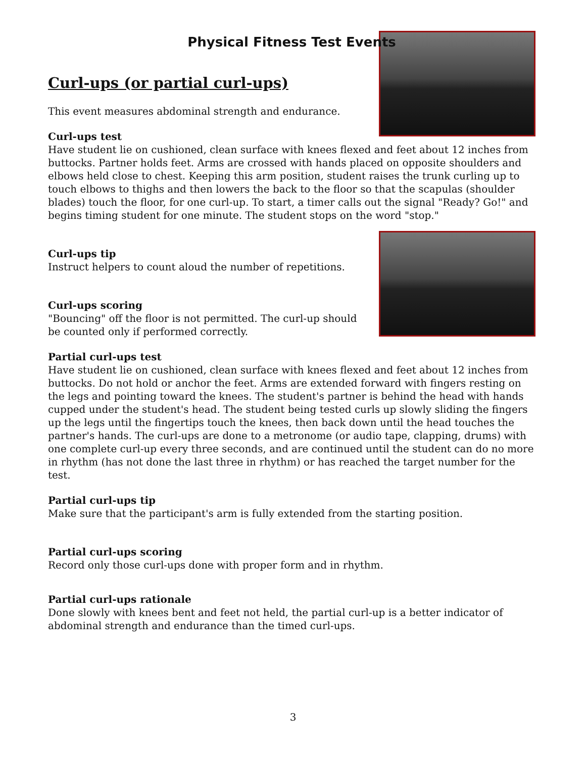Physical Fitness Test Events
Curl-ups (or partial curl-ups)
This event measures abdominal strength and endurance.
Curl-ups test
Have student lie on cushioned, clean surface with knees flexed and feet about 12 inches from buttocks. Partner holds feet. Arms are crossed with hands placed on opposite shoulders and elbows held close to chest. Keeping this arm position, student raises the trunk curling up to touch elbows to thighs and then lowers the back to the floor so that the scapulas (shoulder blades) touch the floor, for one curl-up. To start, a timer calls out the signal "Ready? Go!" and begins timing student for one minute. The student stops on the word "stop."
Curl-ups tip
Instruct helpers to count aloud the number of repetitions.
Curl-ups scoring
"Bouncing" off the floor is not permitted. The curl-up should be counted only if performed correctly.
Partial curl-ups test
Have student lie on cushioned, clean surface with knees flexed and feet about 12 inches from buttocks. Do not hold or anchor the feet. Arms are extended forward with fingers resting on the legs and pointing toward the knees. The student's partner is behind the head with hands cupped under the student's head. The student being tested curls up slowly sliding the fingers up the legs until the fingertips touch the knees, then back down until the head touches the partner's hands. The curl-ups are done to a metronome (or audio tape, clapping, drums) with one complete curl-up every three seconds, and are continued until the student can do no more in rhythm (has not done the last three in rhythm) or has reached the target number for the test.
Partial curl-ups tip
Make sure that the participant's arm is fully extended from the starting position.
Partial curl-ups scoring
Record only those curl-ups done with proper form and in rhythm.
Partial curl-ups rationale
Done slowly with knees bent and feet not held, the partial curl-up is a better indicator of abdominal strength and endurance than the timed curl-ups.
3